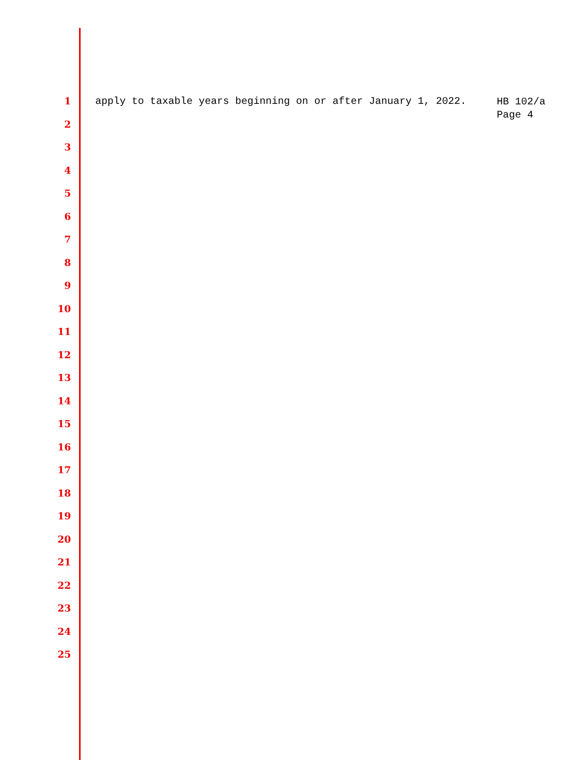1 apply to taxable years beginning on or after January 1, 2022. HB 102/a
Page 4
2
3
4
5
6
7
8
9
10
11
12
13
14
15
16
17
18
19
20
21
22
23
24
25